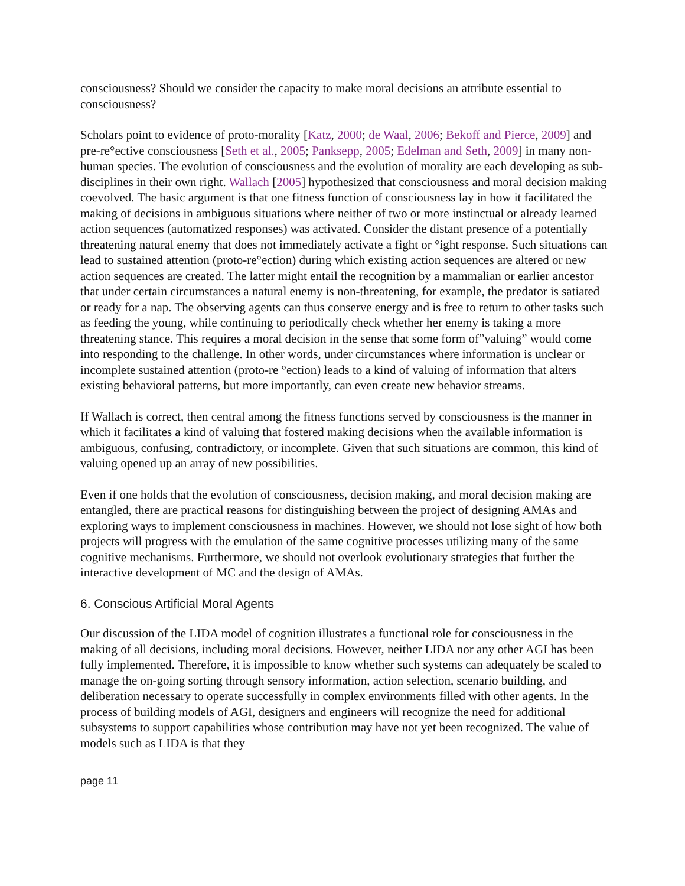consciousness? Should we consider the capacity to make moral decisions an attribute essential to consciousness?
Scholars point to evidence of proto-morality [Katz, 2000; de Waal, 2006; Bekoff and Pierce, 2009] and pre-re°ective consciousness [Seth et al., 2005; Panksepp, 2005; Edelman and Seth, 2009] in many non-human species. The evolution of consciousness and the evolution of morality are each developing as sub-disciplines in their own right. Wallach [2005] hypothesized that consciousness and moral decision making coevolved. The basic argument is that one fitness function of consciousness lay in how it facilitated the making of decisions in ambiguous situations where neither of two or more instinctual or already learned action sequences (automatized responses) was activated. Consider the distant presence of a potentially threatening natural enemy that does not immediately activate a fight or °ight response. Such situations can lead to sustained attention (proto-re°ection) during which existing action sequences are altered or new action sequences are created. The latter might entail the recognition by a mammalian or earlier ancestor that under certain circumstances a natural enemy is non-threatening, for example, the predator is satiated or ready for a nap. The observing agents can thus conserve energy and is free to return to other tasks such as feeding the young, while continuing to periodically check whether her enemy is taking a more threatening stance. This requires a moral decision in the sense that some form of”valuing” would come into responding to the challenge. In other words, under circumstances where information is unclear or incomplete sustained attention (proto-re °ection) leads to a kind of valuing of information that alters existing behavioral patterns, but more importantly, can even create new behavior streams.
If Wallach is correct, then central among the fitness functions served by consciousness is the manner in which it facilitates a kind of valuing that fostered making decisions when the available information is ambiguous, confusing, contradictory, or incomplete. Given that such situations are common, this kind of valuing opened up an array of new possibilities.
Even if one holds that the evolution of consciousness, decision making, and moral decision making are entangled, there are practical reasons for distinguishing between the project of designing AMAs and exploring ways to implement consciousness in machines. However, we should not lose sight of how both projects will progress with the emulation of the same cognitive processes utilizing many of the same cognitive mechanisms. Furthermore, we should not overlook evolutionary strategies that further the interactive development of MC and the design of AMAs.
6. Conscious Artificial Moral Agents
Our discussion of the LIDA model of cognition illustrates a functional role for consciousness in the making of all decisions, including moral decisions. However, neither LIDA nor any other AGI has been fully implemented. Therefore, it is impossible to know whether such systems can adequately be scaled to manage the on-going sorting through sensory information, action selection, scenario building, and deliberation necessary to operate successfully in complex environments filled with other agents. In the process of building models of AGI, designers and engineers will recognize the need for additional subsystems to support capabilities whose contribution may have not yet been recognized. The value of models such as LIDA is that they
page 11